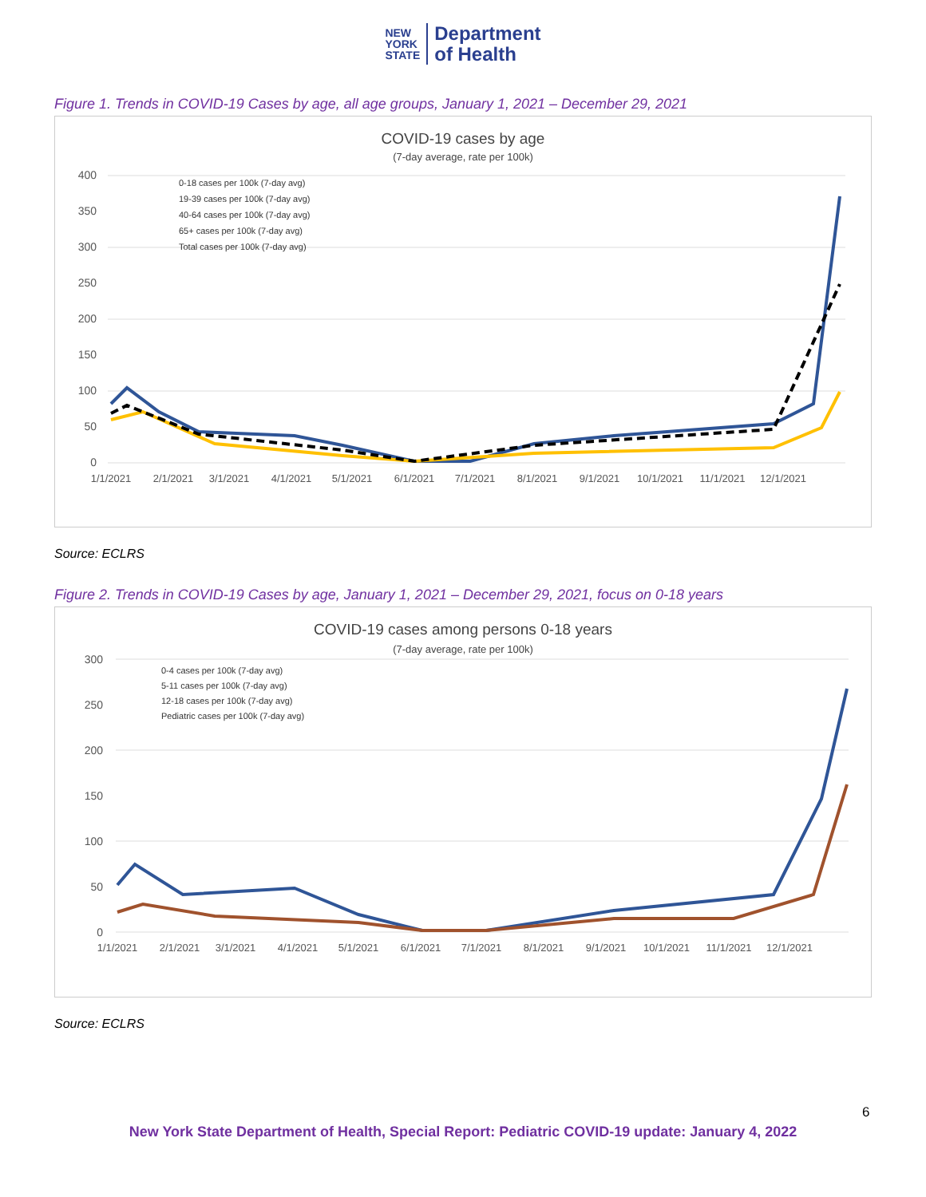NEW
YORK
STATE
Department
of Health
Figure 1. Trends in COVID-19 Cases by age, all age groups, January 1, 2021 – December 29, 2021
COVID-19 cases by age
(7-day average, rate per 100k)
400
350
300
250
200
150
100
50
0
0-18 cases per 100k (7-day avg)
19-39 cases per 100k (7-day avg)
40-64 cases per 100k (7-day avg)
65+ cases per 100k (7-day avg)
Total cases per 100k (7-day avg)
1/1/2021
2/1/2021
3/1/2021
4/1/2021
5/1/2021
6/1/2021
7/1/2021
8/1/2021
9/1/2021
10/1/2021
11/1/2021
12/1/2021
Source: ECLRS
Figure 2. Trends in COVID-19 Cases by age, January 1, 2021 – December 29, 2021, focus on 0-18 years
COVID-19 cases among persons 0-18 years
(7-day average, rate per 100k)
300
250
200
150
100
50
0
0-4 cases per 100k (7-day avg)
5-11 cases per 100k (7-day avg)
12-18 cases per 100k (7-day avg)
Pediatric cases per 100k (7-day avg)
1/1/2021
2/1/2021
3/1/2021
4/1/2021
5/1/2021
6/1/2021
7/1/2021
8/1/2021
9/1/2021
10/1/2021
11/1/2021
12/1/2021
Source: ECLRS
6
New York State Department of Health, Special Report: Pediatric COVID-19 update: January 4, 2022